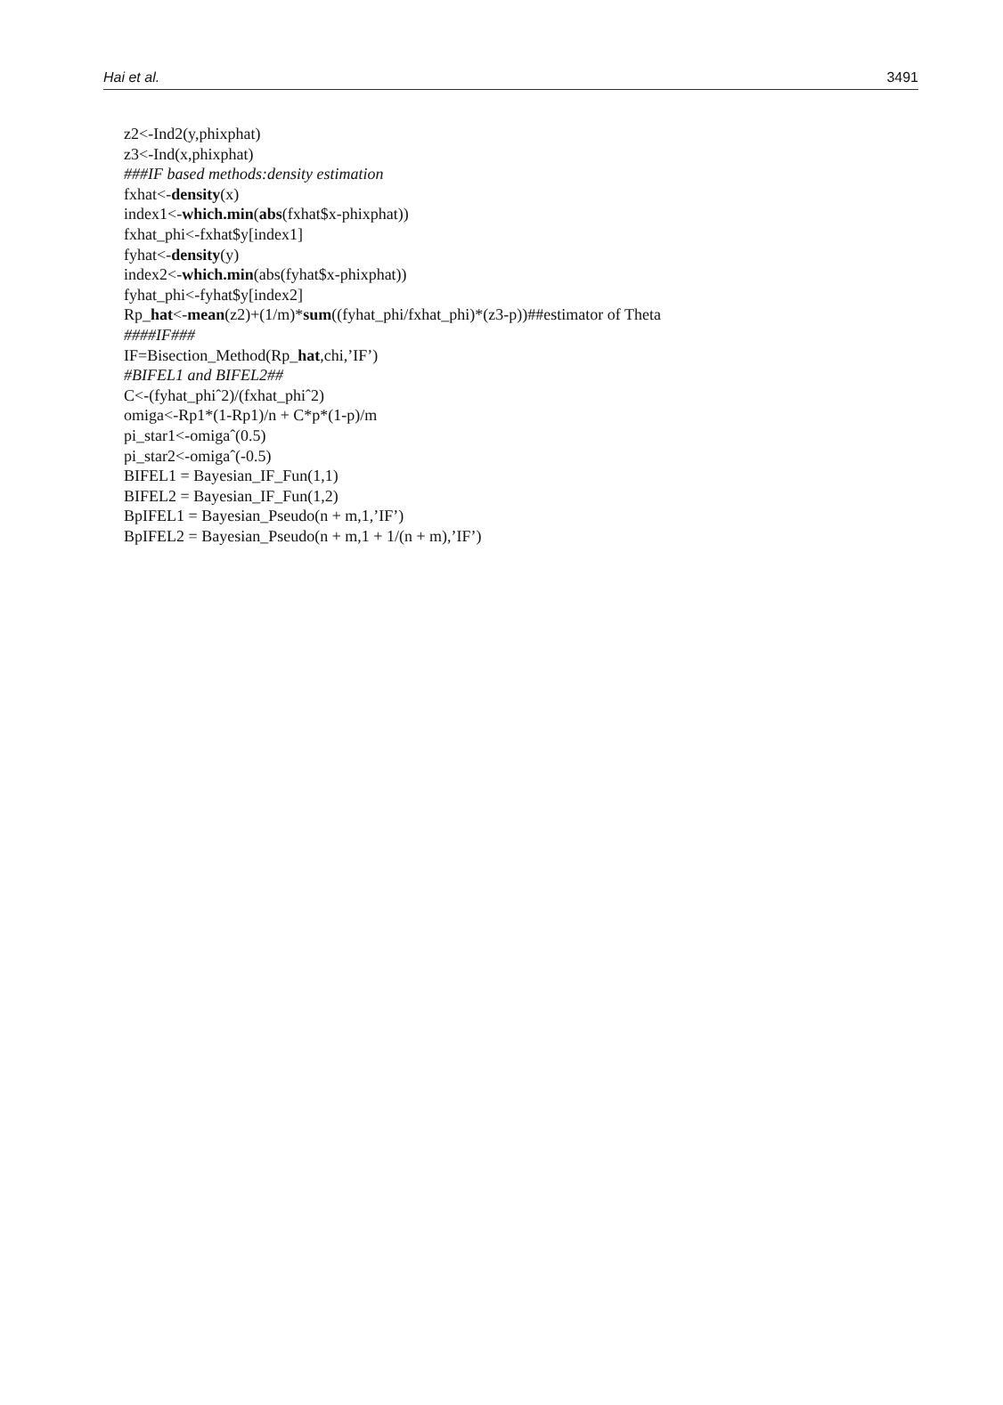Hai et al. 3491
z2<-Ind2(y,phixphat)
z3<-Ind(x,phixphat)
###IF based methods:density estimation
fxhat<-density(x)
index1<-which.min(abs(fxhat$x-phixphat))
fxhat_phi<-fxhat$y[index1]
fyhat<-density(y)
index2<-which.min(abs(fyhat$x-phixphat))
fyhat_phi<-fyhat$y[index2]
Rp_hat<-mean(z2)+(1/m)*sum((fyhat_phi/fxhat_phi)*(z3-p))##estimator of Theta
####IF###
IF=Bisection_Method(Rp_hat,chi,’IF’)
#BIFEL1 and BIFEL2##
C<-(fyhat_phiˆ2)/(fxhat_phiˆ2)
omiga<-Rp1*(1-Rp1)/n + C*p*(1-p)/m
pi_star1<-omigaˆ(0.5)
pi_star2<-omigaˆ(-0.5)
BIFEL1 = Bayesian_IF_Fun(1,1)
BIFEL2 = Bayesian_IF_Fun(1,2)
BpIFEL1 = Bayesian_Pseudo(n + m,1,’IF’)
BpIFEL2 = Bayesian_Pseudo(n + m,1 + 1/(n + m),’IF’)